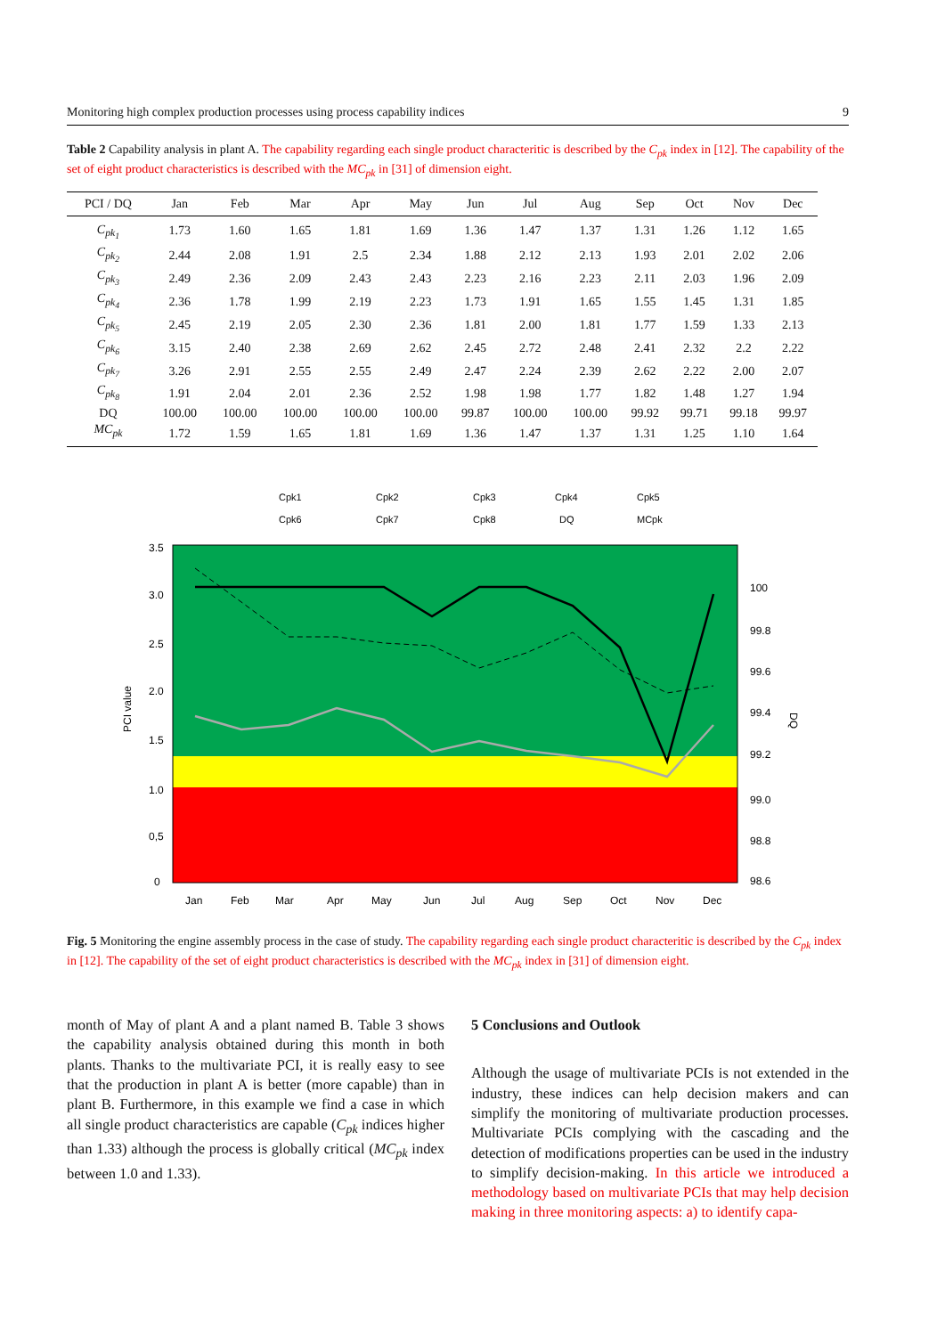Monitoring high complex production processes using process capability indices 9
Table 2 Capability analysis in plant A. The capability regarding each single product characteritic is described by the C<sub>pk</sub> index in [12]. The capability of the set of eight product characteristics is described with the MC<sub>pk</sub> in [31] of dimension eight.
| PCI / DQ | Jan | Feb | Mar | Apr | May | Jun | Jul | Aug | Sep | Oct | Nov | Dec |
| --- | --- | --- | --- | --- | --- | --- | --- | --- | --- | --- | --- | --- |
| C<sub>pk<sub>1</sub></sub> | 1.73 | 1.60 | 1.65 | 1.81 | 1.69 | 1.36 | 1.47 | 1.37 | 1.31 | 1.26 | 1.12 | 1.65 |
| C<sub>pk<sub>2</sub></sub> | 2.44 | 2.08 | 1.91 | 2.5 | 2.34 | 1.88 | 2.12 | 2.13 | 1.93 | 2.01 | 2.02 | 2.06 |
| C<sub>pk<sub>3</sub></sub> | 2.49 | 2.36 | 2.09 | 2.43 | 2.43 | 2.23 | 2.16 | 2.23 | 2.11 | 2.03 | 1.96 | 2.09 |
| C<sub>pk<sub>4</sub></sub> | 2.36 | 1.78 | 1.99 | 2.19 | 2.23 | 1.73 | 1.91 | 1.65 | 1.55 | 1.45 | 1.31 | 1.85 |
| C<sub>pk<sub>5</sub></sub> | 2.45 | 2.19 | 2.05 | 2.30 | 2.36 | 1.81 | 2.00 | 1.81 | 1.77 | 1.59 | 1.33 | 2.13 |
| C<sub>pk<sub>6</sub></sub> | 3.15 | 2.40 | 2.38 | 2.69 | 2.62 | 2.45 | 2.72 | 2.48 | 2.41 | 2.32 | 2.2 | 2.22 |
| C<sub>pk<sub>7</sub></sub> | 3.26 | 2.91 | 2.55 | 2.55 | 2.49 | 2.47 | 2.24 | 2.39 | 2.62 | 2.22 | 2.00 | 2.07 |
| C<sub>pk<sub>8</sub></sub> | 1.91 | 2.04 | 2.01 | 2.36 | 2.52 | 1.98 | 1.98 | 1.77 | 1.82 | 1.48 | 1.27 | 1.94 |
| DQ | 100.00 | 100.00 | 100.00 | 100.00 | 100.00 | 99.87 | 100.00 | 100.00 | 99.92 | 99.71 | 99.18 | 99.97 |
| MC<sub>pk</sub> | 1.72 | 1.59 | 1.65 | 1.81 | 1.69 | 1.36 | 1.47 | 1.37 | 1.31 | 1.25 | 1.10 | 1.64 |
Cpk1
Cpk2
Cpk3
Cpk4
Cpk5
Cpk6
Cpk7
Cpk8
DQ
MCpk
3.5
3.0
2.5
2.0
1.5
1.0
0,5
0
100
99.8
99.6
99.4
99.2
99.0
98.8
98.6
Jan
Feb
Mar
Apr
May
Jun
Jul
Aug
Sep
Oct
Nov
Dec
PCI value
DQ
Fig. 5 Monitoring the engine assembly process in the case of study. The capability regarding each single product characteritic is described by the C<sub>pk</sub> index in [12]. The capability of the set of eight product characteristics is described with the MC<sub>pk</sub> index in [31] of dimension eight.
month of May of plant A and a plant named B. Table 3 shows the capability analysis obtained during this month in both plants. Thanks to the multivariate PCI, it is really easy to see that the production in plant A is better (more capable) than in plant B. Furthermore, in this example we find a case in which all single product characteristics are capable (C<sub>pk</sub> indices higher than 1.33) although the process is globally critical (MC<sub>pk</sub> index between 1.0 and 1.33).
5 Conclusions and Outlook
Although the usage of multivariate PCIs is not extended in the industry, these indices can help decision makers and can simplify the monitoring of multivariate production processes. Multivariate PCIs complying with the cascading and the detection of modifications properties can be used in the industry to simplify decision-making. In this article we introduced a methodology based on multivariate PCIs that may help decision making in three monitoring aspects: a) to identify capa-